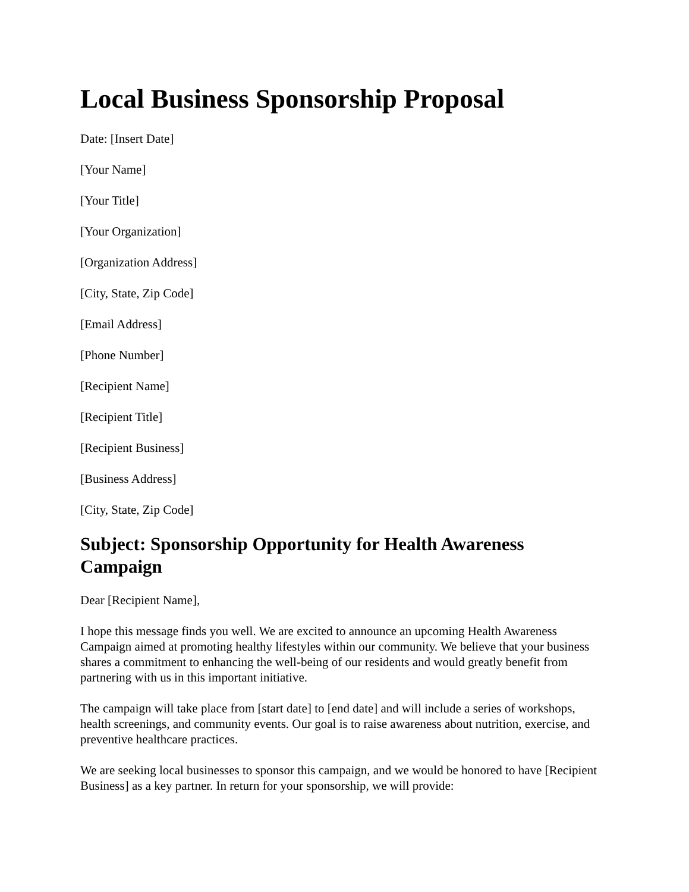Local Business Sponsorship Proposal
Date: [Insert Date]
[Your Name]
[Your Title]
[Your Organization]
[Organization Address]
[City, State, Zip Code]
[Email Address]
[Phone Number]
[Recipient Name]
[Recipient Title]
[Recipient Business]
[Business Address]
[City, State, Zip Code]
Subject: Sponsorship Opportunity for Health Awareness Campaign
Dear [Recipient Name],
I hope this message finds you well. We are excited to announce an upcoming Health Awareness Campaign aimed at promoting healthy lifestyles within our community. We believe that your business shares a commitment to enhancing the well-being of our residents and would greatly benefit from partnering with us in this important initiative.
The campaign will take place from [start date] to [end date] and will include a series of workshops, health screenings, and community events. Our goal is to raise awareness about nutrition, exercise, and preventive healthcare practices.
We are seeking local businesses to sponsor this campaign, and we would be honored to have [Recipient Business] as a key partner. In return for your sponsorship, we will provide: